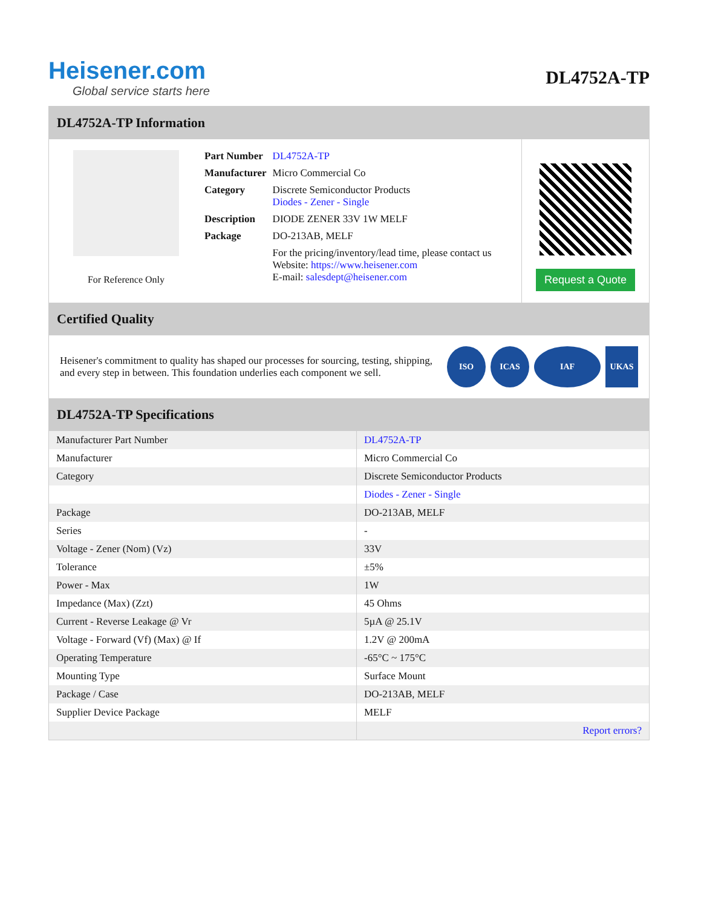Heisener.com
Global service starts here
DL4752A-TP
DL4752A-TP Information
For Reference Only
| Part Number | DL4752A-TP |
| Manufacturer | Micro Commercial Co |
| Category | Discrete Semiconductor Products Diodes - Zener - Single |
| Description | DIODE ZENER 33V 1W MELF |
| Package | DO-213AB, MELF |
| | For the pricing/inventory/lead time, please contact us Website: https://www.heisener.com E-mail: salesdept@heisener.com |
Request a Quote
Certified Quality
Heisener's commitment to quality has shaped our processes for sourcing, testing, shipping, and every step in between. This foundation underlies each component we sell.
ISO ICAS IAF UKAS
DL4752A-TP Specifications
| Manufacturer Part Number | DL4752A-TP |
| Manufacturer | Micro Commercial Co |
| Category | Discrete Semiconductor Products |
| | Diodes - Zener - Single |
| Package | DO-213AB, MELF |
| Series | - |
| Voltage - Zener (Nom) (Vz) | 33V |
| Tolerance | ±5% |
| Power - Max | 1W |
| Impedance (Max) (Zzt) | 45 Ohms |
| Current - Reverse Leakage @ Vr | 5µA @ 25.1V |
| Voltage - Forward (Vf) (Max) @ If | 1.2V @ 200mA |
| Operating Temperature | -65°C ~ 175°C |
| Mounting Type | Surface Mount |
| Package / Case | DO-213AB, MELF |
| Supplier Device Package | MELF |
| | Report errors? |